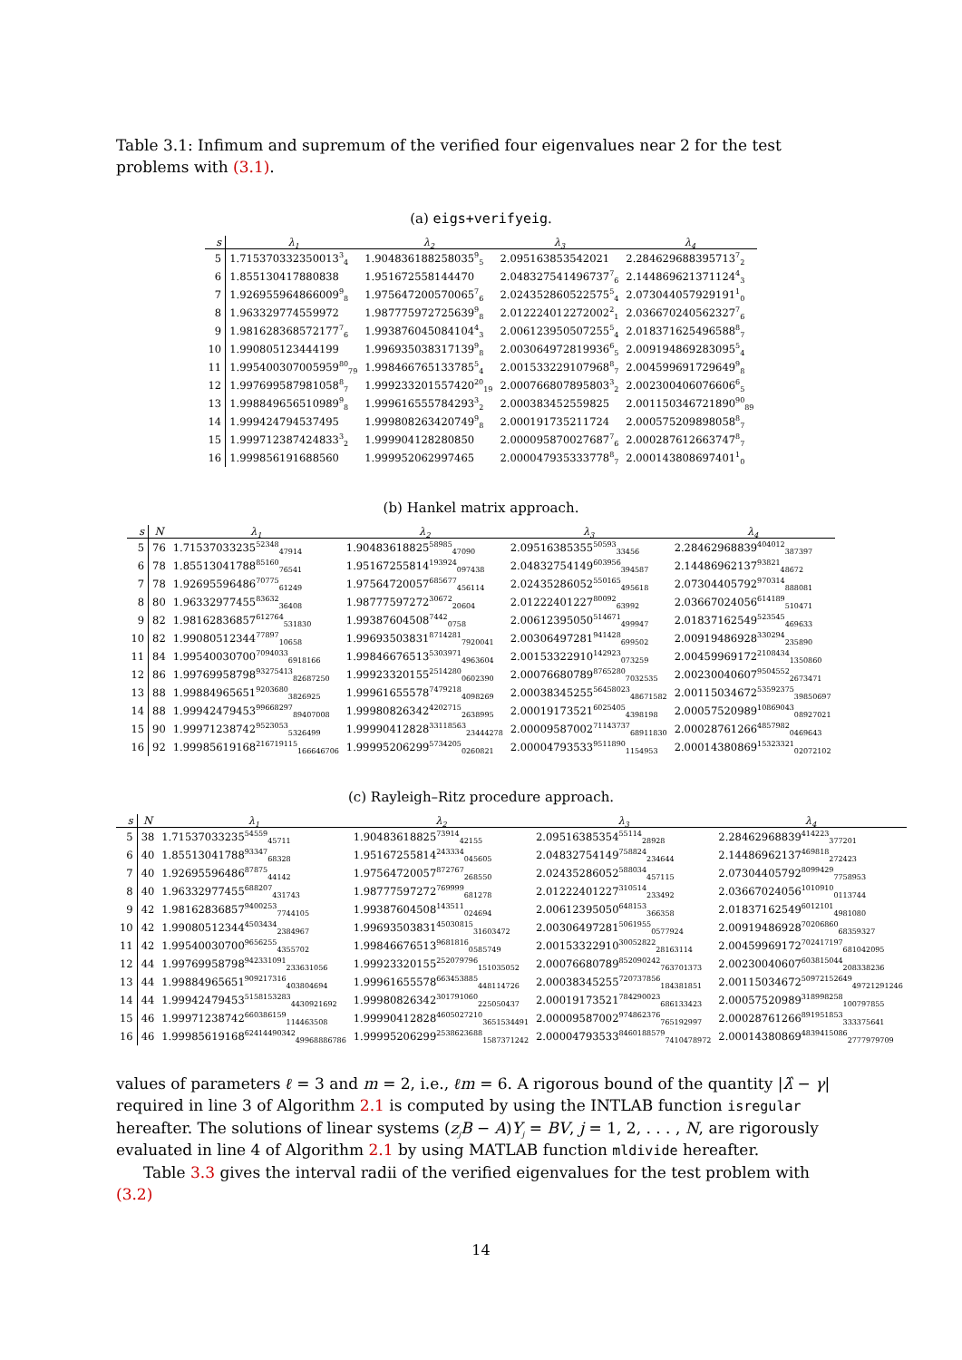Table 3.1: Infimum and supremum of the verified four eigenvalues near 2 for the test problems with (3.1).
(a) eigs+verifyeig.
| s | λ<sub>1</sub> | λ<sub>2</sub> | λ<sub>3</sub> | λ<sub>4</sub> |
| --- | --- | --- | --- | --- |
| 5 | 1.715370332350013<sup>3</sup><sub>4</sub> | 1.904836188258035<sup>9</sup><sub>5</sub> | 2.095163853542021 | 2.284629688395713<sup>7</sup><sub>2</sub> |
| 6 | 1.855130417880838 | 1.951672558144470 | 2.048327541496737<sup>7</sup><sub>6</sub> | 2.144869621371124<sup>4</sup><sub>3</sub> |
| 7 | 1.926955964866009<sup>9</sup><sub>8</sub> | 1.975647200570065<sup>7</sup><sub>6</sub> | 2.024352860522575<sup>5</sup><sub>4</sub> | 2.073044057929191<sup>1</sup><sub>0</sub> |
| 8 | 1.963329774559972 | 1.987775972725639<sup>9</sup><sub>8</sub> | 2.012224012272002<sup>2</sup><sub>1</sub> | 2.036670240562327<sup>7</sup><sub>6</sub> |
| 9 | 1.981628368572177<sup>7</sup><sub>6</sub> | 1.993876045084104<sup>4</sup><sub>3</sub> | 2.006123950507255<sup>5</sup><sub>4</sub> | 2.018371625496588<sup>8</sup><sub>7</sub> |
| 10 | 1.990805123444199 | 1.996935038317139<sup>9</sup><sub>8</sub> | 2.003064972819936<sup>6</sup><sub>5</sub> | 2.009194869283095<sup>5</sup><sub>4</sub> |
| 11 | 1.995400307005959<sup>80</sup><sub>79</sub> | 1.998466765133785<sup>5</sup><sub>4</sub> | 2.001533229107968<sup>8</sup><sub>7</sub> | 2.004599691729649<sup>9</sup><sub>8</sub> |
| 12 | 1.997699587981058<sup>8</sup><sub>7</sub> | 1.999233201557420<sup>20</sup><sub>19</sub> | 2.000766807895803<sup>3</sup><sub>2</sub> | 2.002300406076606<sup>6</sup><sub>5</sub> |
| 13 | 1.998849656510989<sup>9</sup><sub>8</sub> | 1.999616555784293<sup>3</sup><sub>2</sub> | 2.000383452559825 | 2.001150346721890<sup>90</sup><sub>89</sub> |
| 14 | 1.999424794537495 | 1.999808263420749<sup>9</sup><sub>8</sub> | 2.000191735211724 | 2.000575209898058<sup>8</sup><sub>7</sub> |
| 15 | 1.999712387424833<sup>3</sup><sub>2</sub> | 1.999904128280850 | 2.000095870027687<sup>7</sup><sub>6</sub> | 2.000287612663747<sup>8</sup><sub>7</sub> |
| 16 | 1.999856191688560 | 1.999952062997465 | 2.000047935333778<sup>8</sup><sub>7</sub> | 2.000143808697401<sup>1</sup><sub>0</sub> |
(b) Hankel matrix approach.
| s | N | λ<sub>1</sub> | λ<sub>2</sub> | λ<sub>3</sub> | λ<sub>4</sub> |
| --- | --- | --- | --- | --- | --- |
| 5 | 76 | 1.71537033235<sup>52348</sup><sub>47914</sub> | 1.90483618825<sup>58985</sup><sub>47090</sub> | 2.09516385355<sup>50593</sup><sub>33456</sub> | 2.28462968839<sup>404012</sup><sub>387397</sub> |
| 6 | 78 | 1.85513041788<sup>85160</sup><sub>76541</sub> | 1.95167255814<sup>193924</sup><sub>097438</sub> | 2.04832754149<sup>603956</sup><sub>394587</sub> | 2.14486962137<sup>93821</sup><sub>48672</sub> |
| 7 | 78 | 1.92695596486<sup>70775</sup><sub>61249</sub> | 1.97564720057<sup>685677</sup><sub>456114</sub> | 2.02435286052<sup>550165</sup><sub>495618</sub> | 2.07304405792<sup>970314</sup><sub>888081</sub> |
| 8 | 80 | 1.96332977455<sup>83632</sup><sub>36408</sub> | 1.98777597272<sup>30672</sup><sub>20604</sub> | 2.01222401227<sup>80092</sup><sub>63992</sub> | 2.03667024056<sup>614189</sup><sub>510471</sub> |
| 9 | 82 | 1.98162836857<sup>612764</sup><sub>531830</sub> | 1.99387604508<sup>7442</sup><sub>0758</sub> | 2.00612395050<sup>514671</sup><sub>499947</sub> | 2.01837162549<sup>523545</sup><sub>469633</sub> |
| 10 | 82 | 1.99080512344<sup>77897</sup><sub>10658</sub> | 1.99693503831<sup>8714281</sup><sub>7920041</sub> | 2.00306497281<sup>941428</sup><sub>699502</sub> | 2.00919486928<sup>330294</sup><sub>235890</sub> |
| 11 | 84 | 1.99540030700<sup>7094033</sup><sub>6918166</sub> | 1.99846676513<sup>5303971</sup><sub>4963604</sub> | 2.00153322910<sup>142923</sup><sub>073259</sub> | 2.00459969172<sup>2108434</sup><sub>1350860</sub> |
| 12 | 86 | 1.99769958798<sup>93275413</sup><sub>82687250</sub> | 1.99923320155<sup>2514280</sup><sub>0602390</sub> | 2.00076680789<sup>8765280</sup><sub>7032535</sub> | 2.00230040607<sup>9504552</sup><sub>2673471</sub> |
| 13 | 88 | 1.99884965651<sup>9203680</sup><sub>3826925</sub> | 1.99961655578<sup>7479218</sup><sub>4098269</sub> | 2.00038345255<sup>56458023</sup><sub>48671582</sub> | 2.00115034672<sup>53592375</sup><sub>39850697</sub> |
| 14 | 88 | 1.99942479453<sup>99668297</sup><sub>89407008</sub> | 1.99980826342<sup>4202715</sup><sub>2638995</sub> | 2.00019173521<sup>6025405</sup><sub>4398198</sub> | 2.00057520989<sup>10869043</sup><sub>08927021</sub> |
| 15 | 90 | 1.99971238742<sup>9523053</sup><sub>5326499</sub> | 1.99990412828<sup>33118563</sup><sub>23444278</sub> | 2.00009587002<sup>71143737</sup><sub>68911830</sub> | 2.00028761266<sup>4857982</sup><sub>0469643</sub> |
| 16 | 92 | 1.99985619168<sup>216719115</sup><sub>166646706</sub> | 1.99995206299<sup>5734205</sup><sub>0260821</sub> | 2.00004793533<sup>9511890</sup><sub>1154953</sub> | 2.00014380869<sup>15323321</sup><sub>02072102</sub> |
(c) Rayleigh–Ritz procedure approach.
| s | N | λ<sub>1</sub> | λ<sub>2</sub> | λ<sub>3</sub> | λ<sub>4</sub> |
| --- | --- | --- | --- | --- | --- |
| 5 | 38 | 1.71537033235<sup>54559</sup><sub>45711</sub> | 1.90483618825<sup>73914</sup><sub>42155</sub> | 2.09516385354<sup>55114</sup><sub>28928</sub> | 2.28462968839<sup>414223</sup><sub>377201</sub> |
| 6 | 40 | 1.85513041788<sup>93347</sup><sub>68328</sub> | 1.95167255814<sup>243334</sup><sub>045605</sub> | 2.04832754149<sup>758824</sup><sub>234644</sub> | 2.14486962137<sup>469818</sup><sub>272423</sub> |
| 7 | 40 | 1.92695596486<sup>87875</sup><sub>44142</sub> | 1.97564720057<sup>872767</sup><sub>268550</sub> | 2.02435286052<sup>588034</sup><sub>457115</sub> | 2.07304405792<sup>8099429</sup><sub>7758953</sub> |
| 8 | 40 | 1.96332977455<sup>688207</sup><sub>431743</sub> | 1.98777597272<sup>769999</sup><sub>681278</sub> | 2.01222401227<sup>310514</sup><sub>233492</sub> | 2.03667024056<sup>1010910</sup><sub>0113744</sub> |
| 9 | 42 | 1.98162836857<sup>9400253</sup><sub>7744105</sub> | 1.99387604508<sup>143511</sup><sub>024694</sub> | 2.00612395050<sup>648153</sup><sub>366358</sub> | 2.01837162549<sup>6012101</sup><sub>4981080</sub> |
| 10 | 42 | 1.99080512344<sup>4503434</sup><sub>2384967</sub> | 1.99693503831<sup>45030815</sup><sub>31603472</sub> | 2.00306497281<sup>5061955</sup><sub>0577924</sub> | 2.00919486928<sup>70206860</sup><sub>68359327</sub> |
| 11 | 42 | 1.99540030700<sup>9656255</sup><sub>4355702</sub> | 1.99846676513<sup>9681816</sup><sub>0585749</sub> | 2.00153322910<sup>30052822</sup><sub>28163114</sub> | 2.00459969172<sup>702417197</sup><sub>681042095</sub> |
| 12 | 44 | 1.99769958798<sup>942331091</sup><sub>233631056</sub> | 1.99923320155<sup>252079796</sup><sub>151035052</sub> | 2.00076680789<sup>852090242</sup><sub>763701373</sub> | 2.00230040607<sup>603815044</sup><sub>208338236</sub> |
| 13 | 44 | 1.99884965651<sup>909217316</sup><sub>403804694</sub> | 1.99961655578<sup>663453885</sup><sub>448114726</sub> | 2.00038345255<sup>720737856</sup><sub>184381851</sub> | 2.00115034672<sup>50972152649</sup><sub>49721291246</sub> |
| 14 | 44 | 1.99942479453<sup>5158153283</sup><sub>4430921692</sub> | 1.99980826342<sup>301791060</sup><sub>225050437</sub> | 2.00019173521<sup>784290023</sup><sub>686133423</sub> | 2.00057520989<sup>318998258</sup><sub>100797855</sub> |
| 15 | 46 | 1.99971238742<sup>660386159</sup><sub>114463508</sub> | 1.99990412828<sup>4605027210</sup><sub>3651534491</sub> | 2.00009587002<sup>974862376</sup><sub>765192997</sub> | 2.00028761266<sup>891951853</sup><sub>333375641</sub> |
| 16 | 46 | 1.99985619168<sup>62414490342</sup><sub>49968886786</sub> | 1.99995206299<sup>2538623688</sup><sub>1587371242</sub> | 2.00004793533<sup>8460188579</sup><sub>7410478972</sub> | 2.00014380869<sup>4839415086</sup><sub>2777979709</sub> |
values of parameters ℓ = 3 and m = 2, i.e., ℓm = 6. A rigorous bound of the quantity |λ̂ − γ| required in line 3 of Algorithm 2.1 is computed by using the INTLAB function isregular hereafter. The solutions of linear systems (z<sub>j</sub>B − A)Y<sub>j</sub> = BV, j = 1, 2, . . . , N, are rigorously evaluated in line 4 of Algorithm 2.1 by using MATLAB function mldivide hereafter.
Table 3.3 gives the interval radii of the verified eigenvalues for the test problem with (3.2)
14